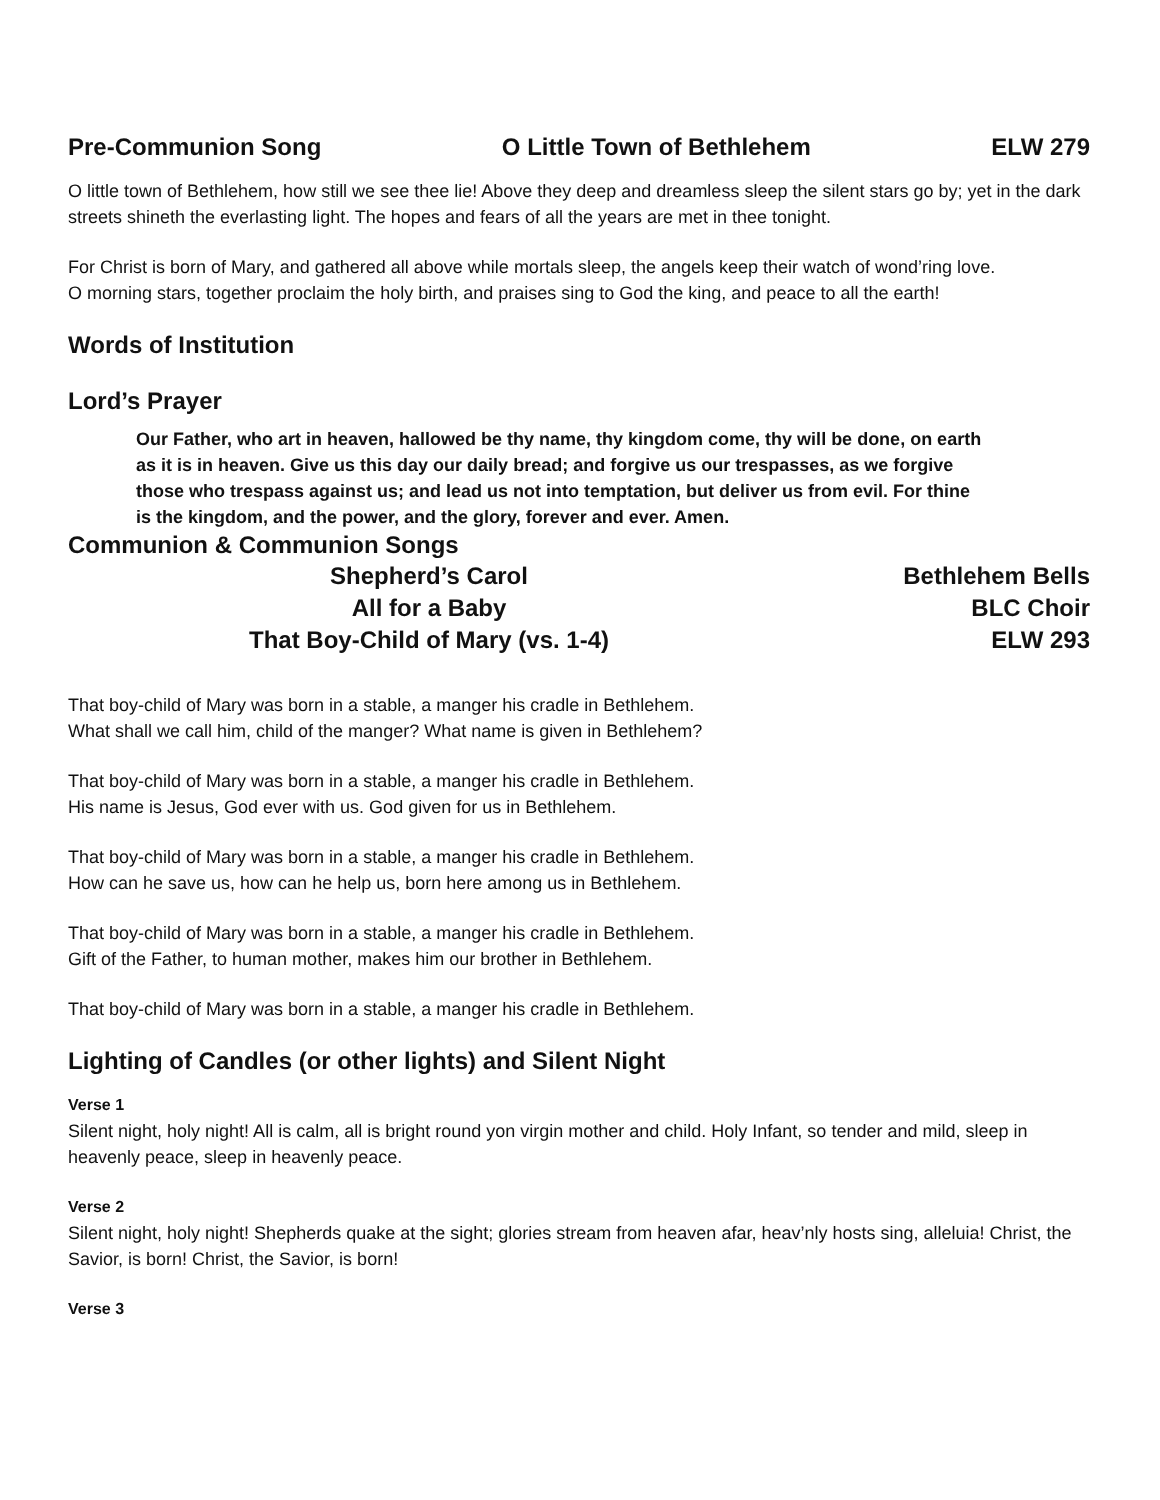Pre-Communion Song O Little Town of Bethlehem ELW 279
O little town of Bethlehem, how still we see thee lie! Above they deep and dreamless sleep the silent stars go by; yet in the dark streets shineth the everlasting light. The hopes and fears of all the years are met in thee tonight.
For Christ is born of Mary, and gathered all above while mortals sleep, the angels keep their watch of wond’ring love.
O morning stars, together proclaim the holy birth, and praises sing to God the king, and peace to all the earth!
Words of Institution
Lord’s Prayer
Our Father, who art in heaven, hallowed be thy name, thy kingdom come, thy will be done, on earth as it is in heaven. Give us this day our daily bread; and forgive us our trespasses, as we forgive those who trespass against us; and lead us not into temptation, but deliver us from evil. For thine is the kingdom, and the power, and the glory, forever and ever. Amen.
Communion & Communion Songs
Shepherd’s Carol
Bethlehem Bells
All for a Baby
BLC Choir
That Boy-Child of Mary (vs. 1-4)
ELW 293
That boy-child of Mary was born in a stable, a manger his cradle in Bethlehem.
What shall we call him, child of the manger? What name is given in Bethlehem?
That boy-child of Mary was born in a stable, a manger his cradle in Bethlehem.
His name is Jesus, God ever with us. God given for us in Bethlehem.
That boy-child of Mary was born in a stable, a manger his cradle in Bethlehem.
How can he save us, how can he help us, born here among us in Bethlehem.
That boy-child of Mary was born in a stable, a manger his cradle in Bethlehem.
Gift of the Father, to human mother, makes him our brother in Bethlehem.
That boy-child of Mary was born in a stable, a manger his cradle in Bethlehem.
Lighting of Candles (or other lights) and Silent Night
Verse 1
Silent night, holy night! All is calm, all is bright round yon virgin mother and child. Holy Infant, so tender and mild, sleep in heavenly peace, sleep in heavenly peace.
Verse 2
Silent night, holy night! Shepherds quake at the sight; glories stream from heaven afar, heav’nly hosts sing, alleluia! Christ, the Savior, is born! Christ, the Savior, is born!
Verse 3